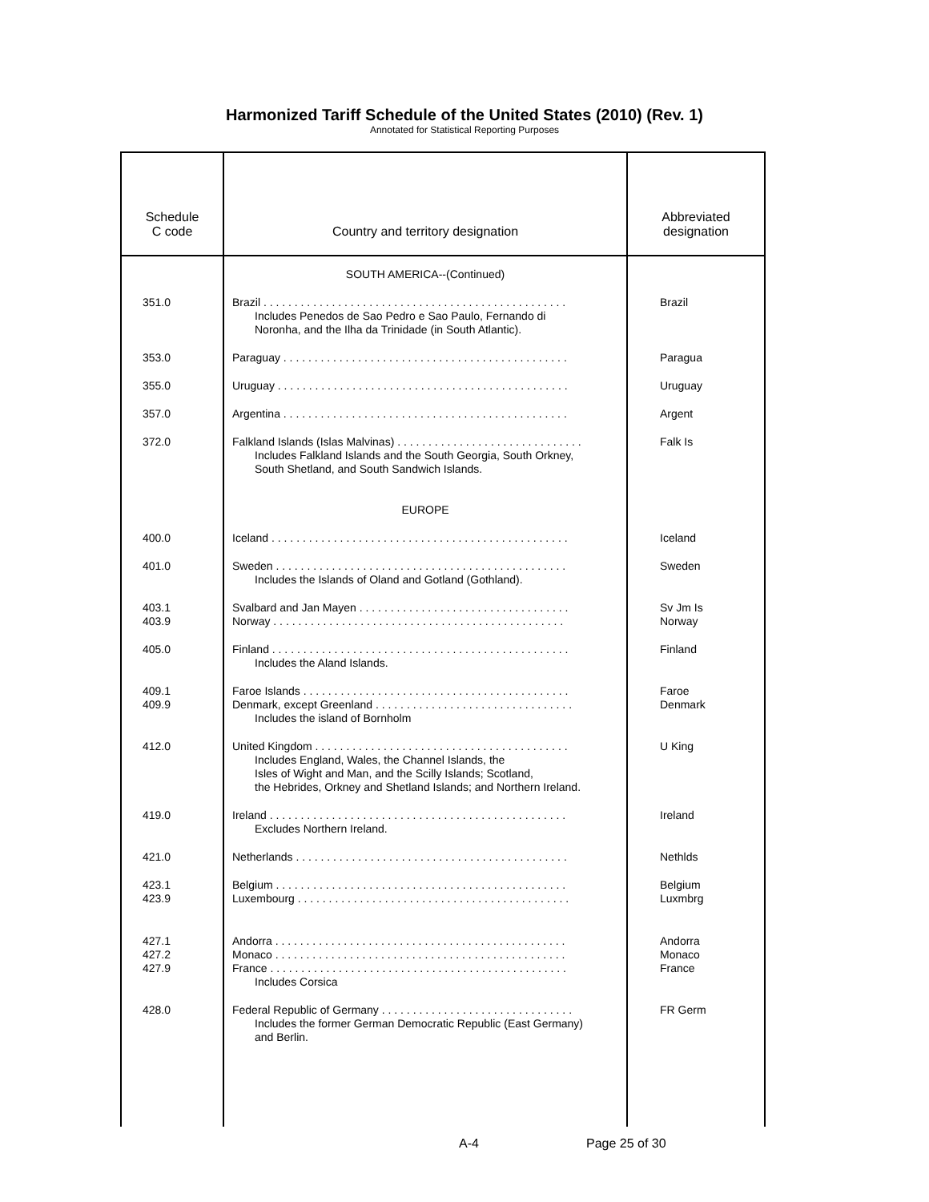Harmonized Tariff Schedule of the United States (2010) (Rev. 1)
Annotated for Statistical Reporting Purposes
| Schedule C code | Country and territory designation | Abbreviated designation |
| --- | --- | --- |
| | SOUTH AMERICA--(Continued) | |
| 351.0 | Brazil . . . . . . . . . . . . . . . . . . . . . . . . . . . . . . . . . . . . . . . . . . . . . . . . . Includes Penedos de Sao Pedro e Sao Paulo, Fernando di Noronha, and the Ilha da Trinidade (in South Atlantic). | Brazil |
| 353.0 | Paraguay . . . . . . . . . . . . . . . . . . . . . . . . . . . . . . . . . . . . . . . . . . . . . . | Paragua |
| 355.0 | Uruguay . . . . . . . . . . . . . . . . . . . . . . . . . . . . . . . . . . . . . . . . . . . . . . . | Uruguay |
| 357.0 | Argentina . . . . . . . . . . . . . . . . . . . . . . . . . . . . . . . . . . . . . . . . . . . . . . | Argent |
| 372.0 | Falkland Islands (Islas Malvinas) . . . . . . . . . . . . . . . . . . . . . . . . . . . . . . Includes Falkland Islands and the South Georgia, South Orkney, South Shetland, and South Sandwich Islands. | Falk Is |
| | EUROPE | |
| 400.0 | Iceland . . . . . . . . . . . . . . . . . . . . . . . . . . . . . . . . . . . . . . . . . . . . . . . . | Iceland |
| 401.0 | Sweden . . . . . . . . . . . . . . . . . . . . . . . . . . . . . . . . . . . . . . . . . . . . . . . Includes the Islands of Oland and Gotland (Gothland). | Sweden |
| 403.1 403.9 | Svalbard and Jan Mayen . . . . . . . . . . . . . . . . . . . . . . . . . . . . . . . . . . Norway . . . . . . . . . . . . . . . . . . . . . . . . . . . . . . . . . . . . . . . . . . . . . . . | Sv Jm Is Norway |
| 405.0 | Finland . . . . . . . . . . . . . . . . . . . . . . . . . . . . . . . . . . . . . . . . . . . . . . . . Includes the Aland Islands. | Finland |
| 409.1 409.9 | Faroe Islands . . . . . . . . . . . . . . . . . . . . . . . . . . . . . . . . . . . . . . . . . . . Denmark, except Greenland . . . . . . . . . . . . . . . . . . . . . . . . . . . . . . . . Includes the island of Bornholm | Faroe Denmark |
| 412.0 | United Kingdom . . . . . . . . . . . . . . . . . . . . . . . . . . . . . . . . . . . . . . . . . Includes England, Wales, the Channel Islands, the Isles of Wight and Man, and the Scilly Islands; Scotland, the Hebrides, Orkney and Shetland Islands; and Northern Ireland. | U King |
| 419.0 | Ireland . . . . . . . . . . . . . . . . . . . . . . . . . . . . . . . . . . . . . . . . . . . . . . . . Excludes Northern Ireland. | Ireland |
| 421.0 | Netherlands . . . . . . . . . . . . . . . . . . . . . . . . . . . . . . . . . . . . . . . . . . . . | Nethlds |
| 423.1 423.9 | Belgium . . . . . . . . . . . . . . . . . . . . . . . . . . . . . . . . . . . . . . . . . . . . . . . Luxembourg . . . . . . . . . . . . . . . . . . . . . . . . . . . . . . . . . . . . . . . . . . . . | Belgium Luxmbrg |
| 427.1 427.2 427.9 | Andorra . . . . . . . . . . . . . . . . . . . . . . . . . . . . . . . . . . . . . . . . . . . . . . . Monaco . . . . . . . . . . . . . . . . . . . . . . . . . . . . . . . . . . . . . . . . . . . . . . . France . . . . . . . . . . . . . . . . . . . . . . . . . . . . . . . . . . . . . . . . . . . . . . . . Includes Corsica | Andorra Monaco France |
| 428.0 | Federal Republic of Germany . . . . . . . . . . . . . . . . . . . . . . . . . . . . . . . Includes the former German Democratic Republic (East Germany) and Berlin. | FR Germ |
A-4 Page 25 of 30